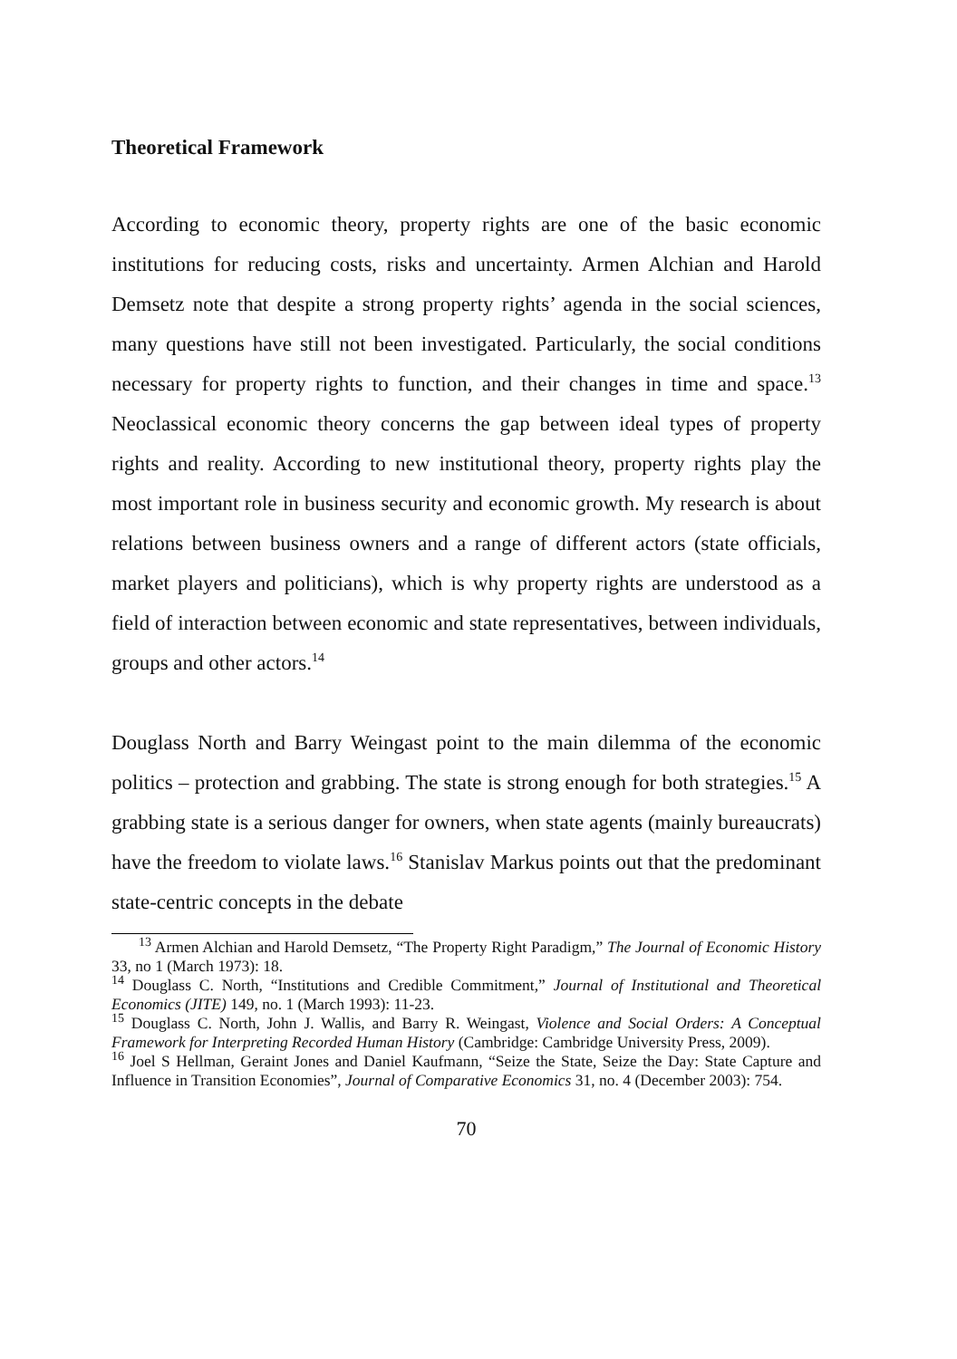Theoretical Framework
According to economic theory, property rights are one of the basic economic institutions for reducing costs, risks and uncertainty. Armen Alchian and Harold Demsetz note that despite a strong property rights’ agenda in the social sciences, many questions have still not been investigated. Particularly, the social conditions necessary for property rights to function, and their changes in time and space.<sup>13</sup> Neoclassical economic theory concerns the gap between ideal types of property rights and reality. According to new institutional theory, property rights play the most important role in business security and economic growth. My research is about relations between business owners and a range of different actors (state officials, market players and politicians), which is why property rights are understood as a field of interaction between economic and state representatives, between individuals, groups and other actors.<sup>14</sup>
Douglass North and Barry Weingast point to the main dilemma of the economic politics – protection and grabbing. The state is strong enough for both strategies.<sup>15</sup> A grabbing state is a serious danger for owners, when state agents (mainly bureaucrats) have the freedom to violate laws.<sup>16</sup> Stanislav Markus points out that the predominant state-centric concepts in the debate
<sup>13</sup> Armen Alchian and Harold Demsetz, “The Property Right Paradigm,” The Journal of Economic History 33, no 1 (March 1973): 18.
<sup>14</sup> Douglass C. North, “Institutions and Credible Commitment,” Journal of Institutional and Theoretical Economics (JITE) 149, no. 1 (March 1993): 11-23.
<sup>15</sup> Douglass C. North, John J. Wallis, and Barry R. Weingast, Violence and Social Orders: A Conceptual Framework for Interpreting Recorded Human History (Cambridge: Cambridge University Press, 2009).
<sup>16</sup> Joel S Hellman, Geraint Jones and Daniel Kaufmann, “Seize the State, Seize the Day: State Capture and Influence in Transition Economies”, Journal of Comparative Economics 31, no. 4 (December 2003): 754.
70